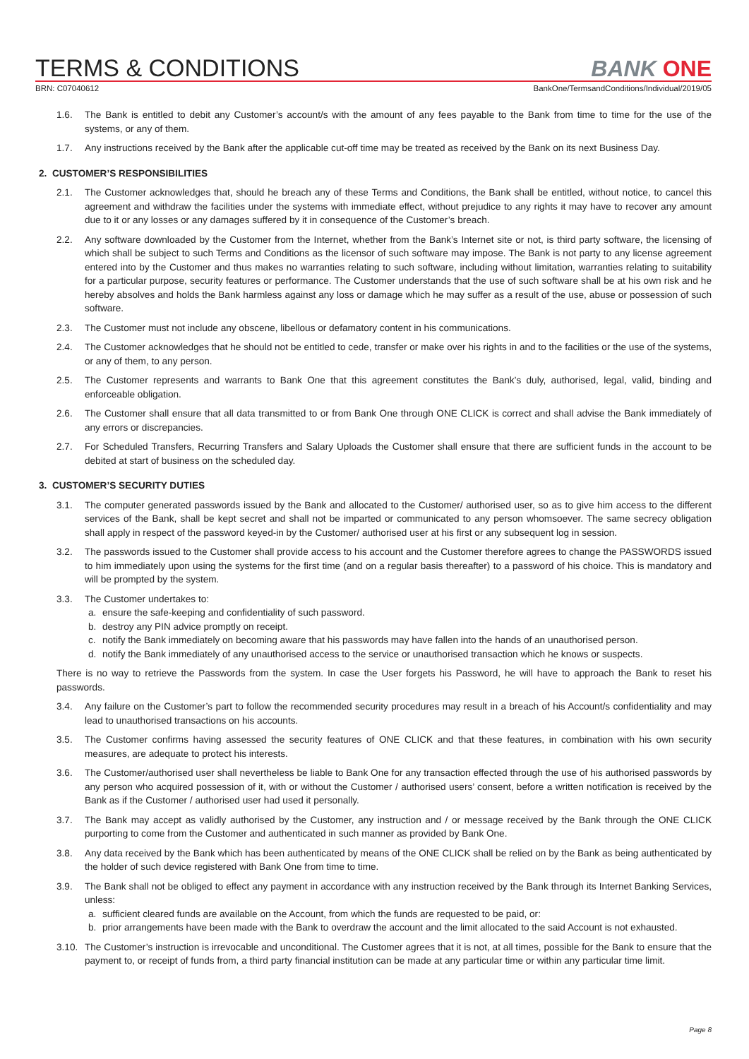TERMS & CONDITIONS
BANK ONE
BRN: C07040612 BankOne/TermsandConditions/Individual/2019/05
1.6. The Bank is entitled to debit any Customer’s account/s with the amount of any fees payable to the Bank from time to time for the use of the systems, or any of them.
1.7. Any instructions received by the Bank after the applicable cut-off time may be treated as received by the Bank on its next Business Day.
2. CUSTOMER’S RESPONSIBILITIES
2.1. The Customer acknowledges that, should he breach any of these Terms and Conditions, the Bank shall be entitled, without notice, to cancel this agreement and withdraw the facilities under the systems with immediate effect, without prejudice to any rights it may have to recover any amount due to it or any losses or any damages suffered by it in consequence of the Customer’s breach.
2.2. Any software downloaded by the Customer from the Internet, whether from the Bank’s Internet site or not, is third party software, the licensing of which shall be subject to such Terms and Conditions as the licensor of such software may impose. The Bank is not party to any license agreement entered into by the Customer and thus makes no warranties relating to such software, including without limitation, warranties relating to suitability for a particular purpose, security features or performance. The Customer understands that the use of such software shall be at his own risk and he hereby absolves and holds the Bank harmless against any loss or damage which he may suffer as a result of the use, abuse or possession of such software.
2.3. The Customer must not include any obscene, libellous or defamatory content in his communications.
2.4. The Customer acknowledges that he should not be entitled to cede, transfer or make over his rights in and to the facilities or the use of the systems, or any of them, to any person.
2.5. The Customer represents and warrants to Bank One that this agreement constitutes the Bank’s duly, authorised, legal, valid, binding and enforceable obligation.
2.6. The Customer shall ensure that all data transmitted to or from Bank One through ONE CLICK is correct and shall advise the Bank immediately of any errors or discrepancies.
2.7. For Scheduled Transfers, Recurring Transfers and Salary Uploads the Customer shall ensure that there are sufficient funds in the account to be debited at start of business on the scheduled day.
3. CUSTOMER’S SECURITY DUTIES
3.1. The computer generated passwords issued by the Bank and allocated to the Customer/ authorised user, so as to give him access to the different services of the Bank, shall be kept secret and shall not be imparted or communicated to any person whomsoever. The same secrecy obligation shall apply in respect of the password keyed-in by the Customer/ authorised user at his first or any subsequent log in session.
3.2. The passwords issued to the Customer shall provide access to his account and the Customer therefore agrees to change the PASSWORDS issued to him immediately upon using the systems for the first time (and on a regular basis thereafter) to a password of his choice. This is mandatory and will be prompted by the system.
3.3. The Customer undertakes to:
a. ensure the safe-keeping and confidentiality of such password.
b. destroy any PIN advice promptly on receipt.
c. notify the Bank immediately on becoming aware that his passwords may have fallen into the hands of an unauthorised person.
d. notify the Bank immediately of any unauthorised access to the service or unauthorised transaction which he knows or suspects.
There is no way to retrieve the Passwords from the system. In case the User forgets his Password, he will have to approach the Bank to reset his passwords.
3.4. Any failure on the Customer’s part to follow the recommended security procedures may result in a breach of his Account/s confidentiality and may lead to unauthorised transactions on his accounts.
3.5. The Customer confirms having assessed the security features of ONE CLICK and that these features, in combination with his own security measures, are adequate to protect his interests.
3.6. The Customer/authorised user shall nevertheless be liable to Bank One for any transaction effected through the use of his authorised passwords by any person who acquired possession of it, with or without the Customer / authorised users’ consent, before a written notification is received by the Bank as if the Customer / authorised user had used it personally.
3.7. The Bank may accept as validly authorised by the Customer, any instruction and / or message received by the Bank through the ONE CLICK purporting to come from the Customer and authenticated in such manner as provided by Bank One.
3.8. Any data received by the Bank which has been authenticated by means of the ONE CLICK shall be relied on by the Bank as being authenticated by the holder of such device registered with Bank One from time to time.
3.9. The Bank shall not be obliged to effect any payment in accordance with any instruction received by the Bank through its Internet Banking Services, unless:
a. sufficient cleared funds are available on the Account, from which the funds are requested to be paid, or:
b. prior arrangements have been made with the Bank to overdraw the account and the limit allocated to the said Account is not exhausted.
3.10.
The Customer’s instruction is irrevocable and unconditional. The Customer agrees that it is not, at all times, possible for the Bank to ensure that the payment to, or receipt of funds from, a third party financial institution can be made at any particular time or within any particular time limit.
Page 8